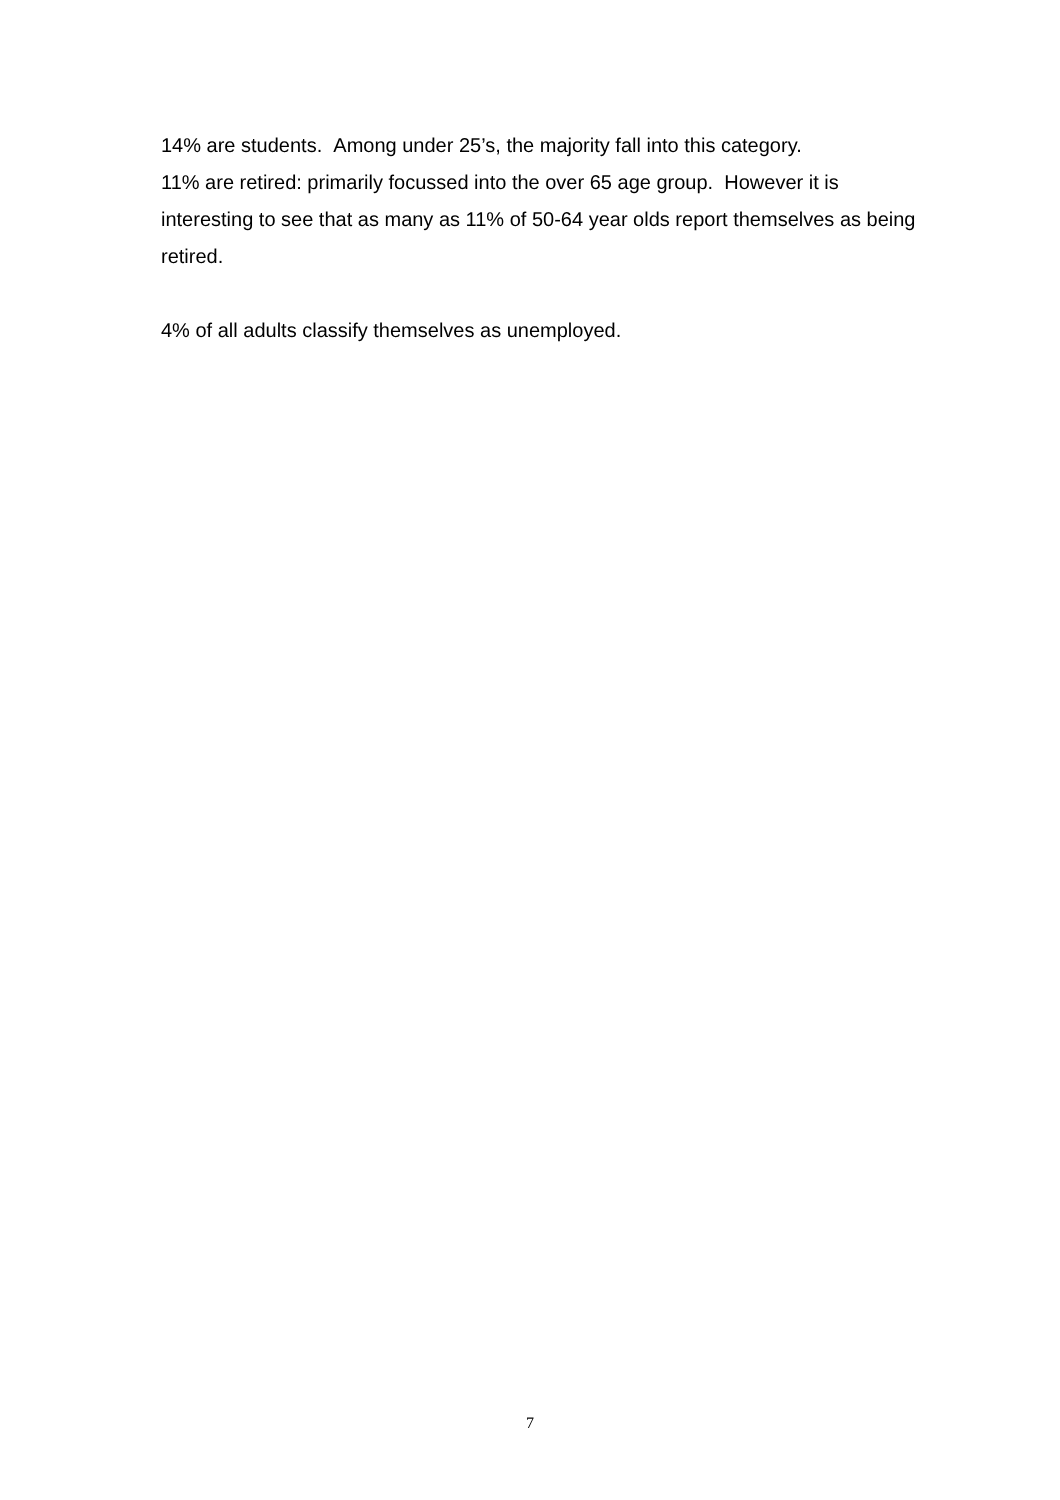14% are students. Among under 25’s, the majority fall into this category.
11% are retired: primarily focussed into the over 65 age group. However it is interesting to see that as many as 11% of 50-64 year olds report themselves as being retired.
4% of all adults classify themselves as unemployed.
7